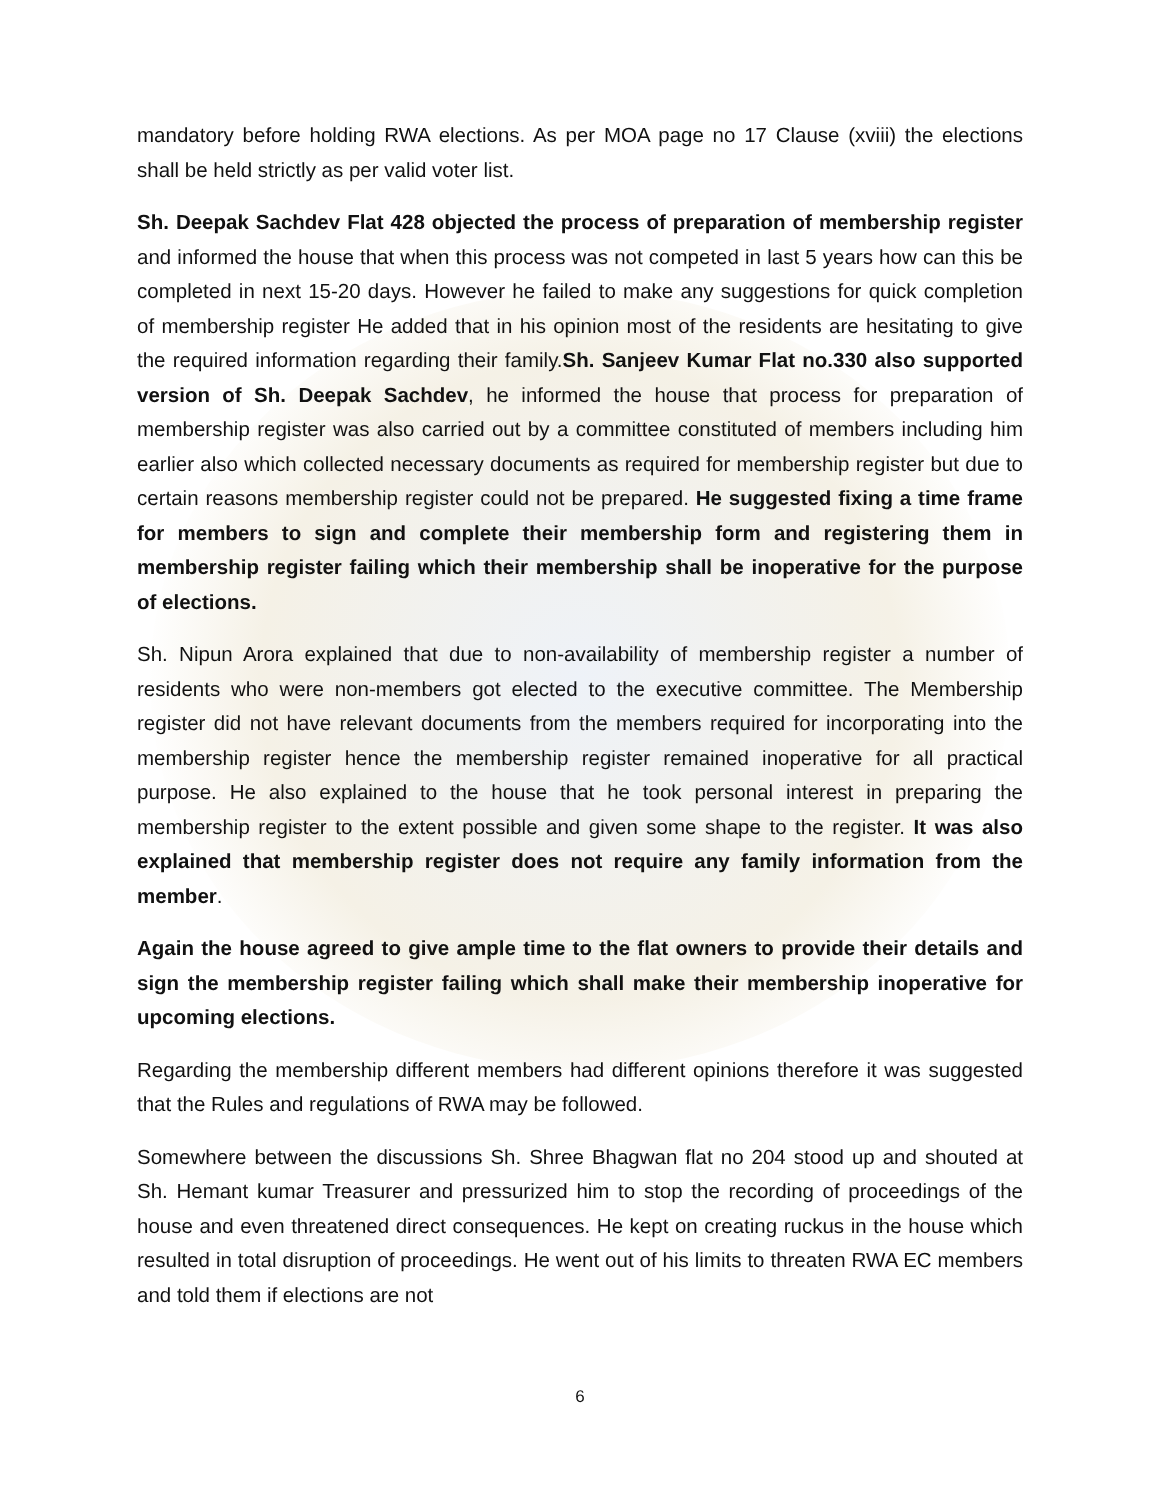mandatory before holding RWA elections. As per MOA page no 17 Clause (xviii) the elections shall be held strictly as per valid voter list.
Sh. Deepak Sachdev Flat 428 objected the process of preparation of membership register and informed the house that when this process was not competed in last 5 years how can this be completed in next 15-20 days. However he failed to make any suggestions for quick completion of membership register He added that in his opinion most of the residents are hesitating to give the required information regarding their family.Sh. Sanjeev Kumar Flat no.330 also supported version of Sh. Deepak Sachdev, he informed the house that process for preparation of membership register was also carried out by a committee constituted of members including him earlier also which collected necessary documents as required for membership register but due to certain reasons membership register could not be prepared. He suggested fixing a time frame for members to sign and complete their membership form and registering them in membership register failing which their membership shall be inoperative for the purpose of elections.
Sh. Nipun Arora explained that due to non-availability of membership register a number of residents who were non-members got elected to the executive committee. The Membership register did not have relevant documents from the members required for incorporating into the membership register hence the membership register remained inoperative for all practical purpose. He also explained to the house that he took personal interest in preparing the membership register to the extent possible and given some shape to the register. It was also explained that membership register does not require any family information from the member.
Again the house agreed to give ample time to the flat owners to provide their details and sign the membership register failing which shall make their membership inoperative for upcoming elections.
Regarding the membership different members had different opinions therefore it was suggested that the Rules and regulations of RWA may be followed.
Somewhere between the discussions Sh. Shree Bhagwan flat no 204 stood up and shouted at Sh. Hemant kumar Treasurer and pressurized him to stop the recording of proceedings of the house and even threatened direct consequences. He kept on creating ruckus in the house which resulted in total disruption of proceedings. He went out of his limits to threaten RWA EC members and told them if elections are not
6